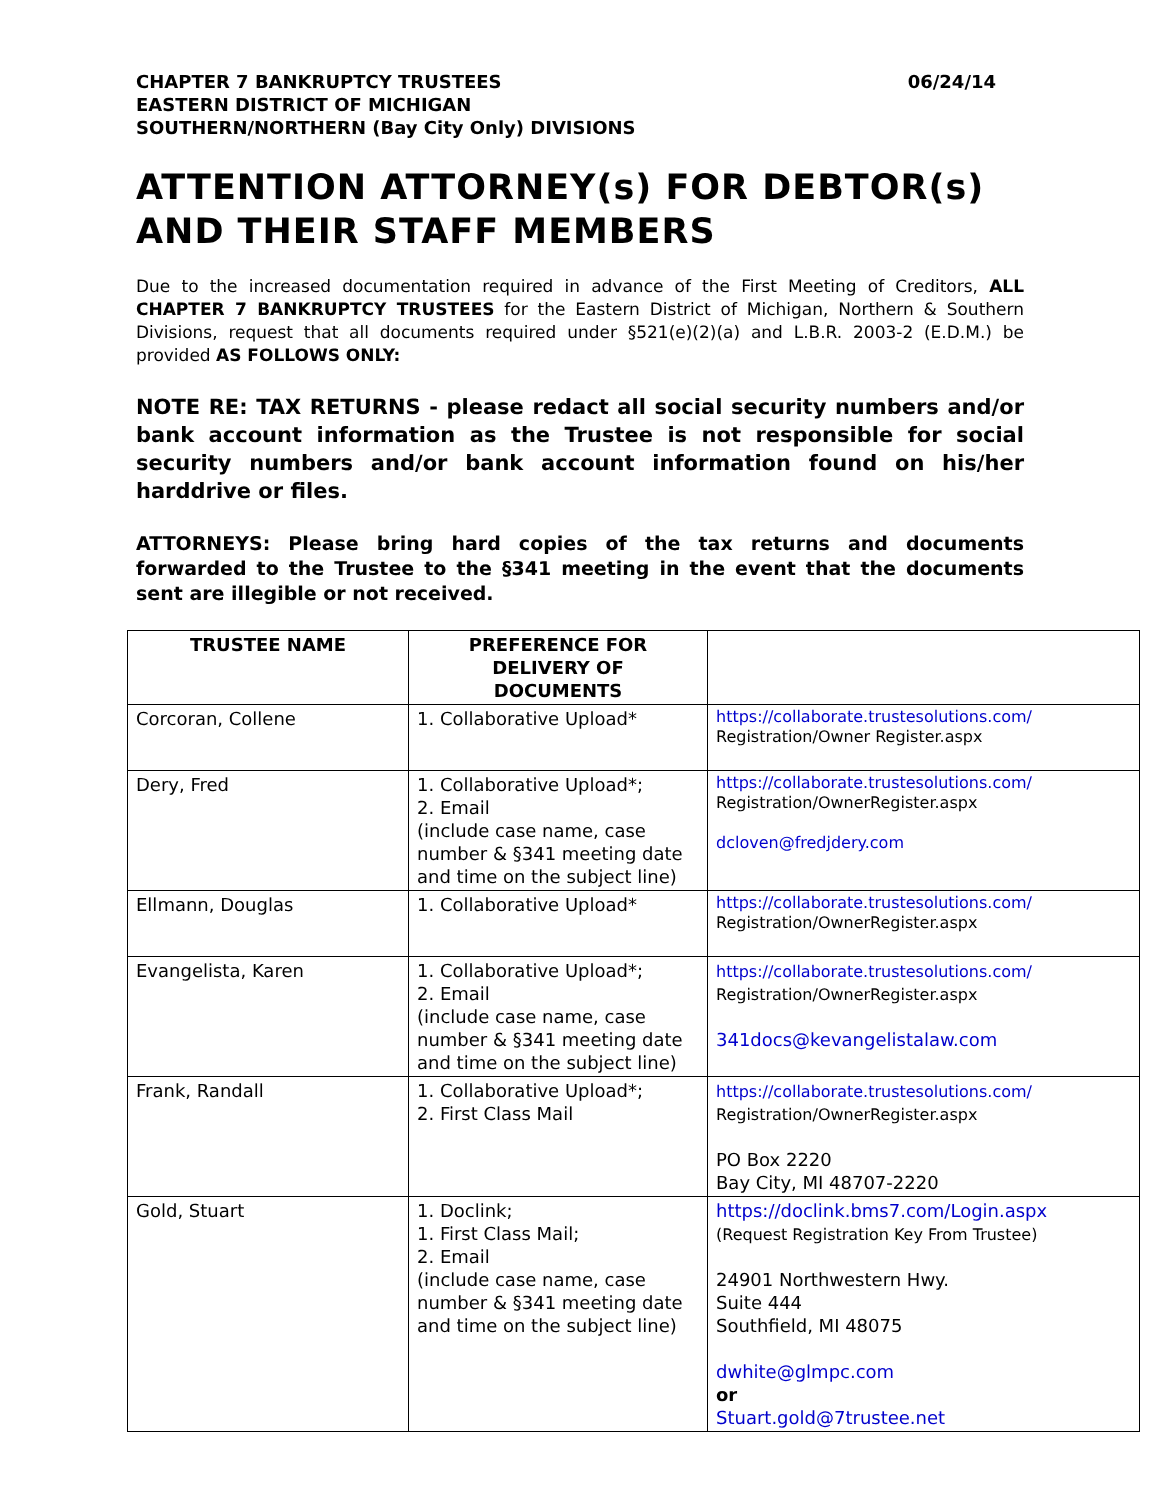CHAPTER 7 BANKRUPTCY TRUSTEES 06/24/14
EASTERN DISTRICT OF MICHIGAN
SOUTHERN/NORTHERN (Bay City Only) DIVISIONS
ATTENTION ATTORNEY(s) FOR DEBTOR(s) AND THEIR STAFF MEMBERS
Due to the increased documentation required in advance of the First Meeting of Creditors, ALL CHAPTER 7 BANKRUPTCY TRUSTEES for the Eastern District of Michigan, Northern & Southern Divisions, request that all documents required under §521(e)(2)(a) and L.B.R. 2003-2 (E.D.M.) be provided AS FOLLOWS ONLY:
NOTE RE: TAX RETURNS - please redact all social security numbers and/or bank account information as the Trustee is not responsible for social security numbers and/or bank account information found on his/her harddrive or files.
ATTORNEYS: Please bring hard copies of the tax returns and documents forwarded to the Trustee to the §341 meeting in the event that the documents sent are illegible or not received.
| TRUSTEE NAME | PREFERENCE FOR DELIVERY OF DOCUMENTS | |
| --- | --- | --- |
| Corcoran, Collene | 1. Collaborative Upload* | https://collaborate.trustesolutions.com/ Registration/Owner Register.aspx |
| Dery, Fred | 1. Collaborative Upload*; 2. Email (include case name, case number & §341 meeting date and time on the subject line) | https://collaborate.trustesolutions.com/ Registration/OwnerRegister.aspx dcloven@fredjdery.com |
| Ellmann, Douglas | 1. Collaborative Upload* | https://collaborate.trustesolutions.com/ Registration/OwnerRegister.aspx |
| Evangelista, Karen | 1. Collaborative Upload*; 2. Email (include case name, case number & §341 meeting date and time on the subject line) | https://collaborate.trustesolutions.com/ Registration/OwnerRegister.aspx 341docs@kevangelistalaw.com |
| Frank, Randall | 1. Collaborative Upload*; 2. First Class Mail | https://collaborate.trustesolutions.com/ Registration/OwnerRegister.aspx PO Box 2220 Bay City, MI 48707-2220 |
| Gold, Stuart | 1. Doclink; 1. First Class Mail; 2. Email (include case name, case number & §341 meeting date and time on the subject line) | https://doclink.bms7.com/Login.aspx (Request Registration Key From Trustee) 24901 Northwestern Hwy. Suite 444 Southfield, MI 48075 dwhite@glmpc.com or Stuart.gold@7trustee.net |